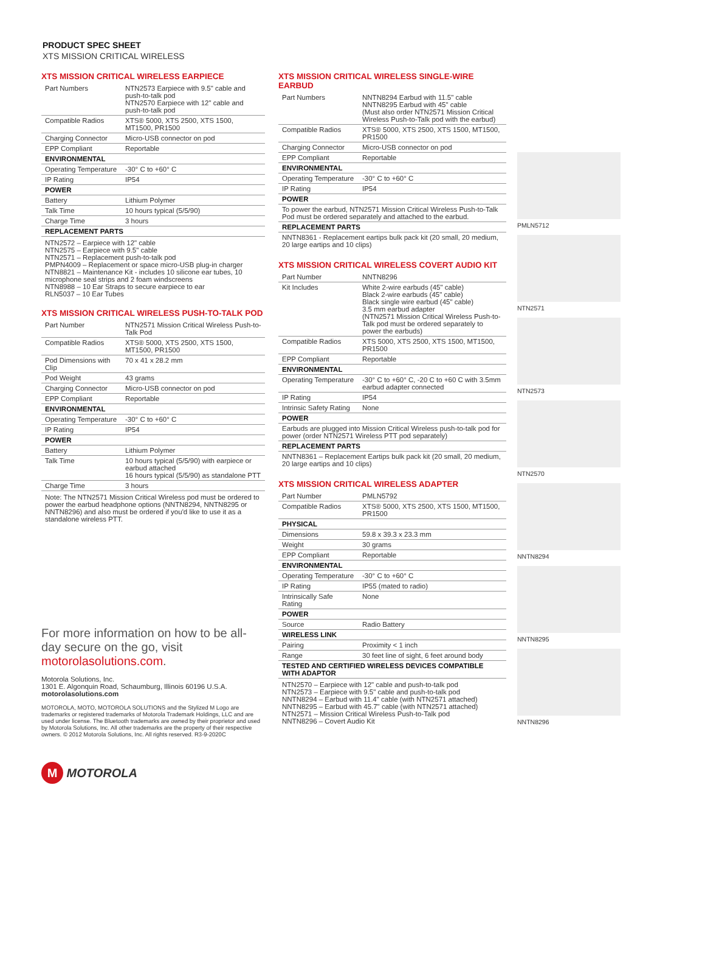PRODUCT SPEC SHEET
XTS MISSION CRITICAL WIRELESS
XTS MISSION CRITICAL WIRELESS EARPIECE
| Part Numbers | NTN2573 Earpiece with 9.5" cable and push-to-talk pod NTN2570 Earpiece with 12" cable and push-to-talk pod |
| Compatible Radios | XTS® 5000, XTS 2500, XTS 1500, MT1500, PR1500 |
| Charging Connector | Micro-USB connector on pod |
| EPP Compliant | Reportable |
| ENVIRONMENTAL | |
| Operating Temperature | -30° C to +60° C |
| IP Rating | IP54 |
| POWER | |
| Battery | Lithium Polymer |
| Talk Time | 10 hours typical (5/5/90) |
| Charge Time | 3 hours |
| REPLACEMENT PARTS | |
NTN2572 – Earpiece with 12" cable
NTN2575 – Earpiece with 9.5" cable
NTN2571 – Replacement push-to-talk pod
PMPN4009 – Replacement or space micro-USB plug-in charger
NTN8821 – Maintenance Kit - includes 10 silicone ear tubes, 10 microphone seal strips and 2 foam windscreens
NTN8988 – 10 Ear Straps to secure earpiece to ear
RLN5037 – 10 Ear Tubes
XTS MISSION CRITICAL WIRELESS PUSH-TO-TALK POD
| Part Number | NTN2571 Mission Critical Wireless Push-to-Talk Pod |
| Compatible Radios | XTS® 5000, XTS 2500, XTS 1500, MT1500, PR1500 |
| Pod Dimensions with Clip | 70 x 41 x 28.2 mm |
| Pod Weight | 43 grams |
| Charging Connector | Micro-USB connector on pod |
| EPP Compliant | Reportable |
| ENVIRONMENTAL | |
| Operating Temperature | -30° C to +60° C |
| IP Rating | IP54 |
| POWER | |
| Battery | Lithium Polymer |
| Talk Time | 10 hours typical (5/5/90) with earpiece or earbud attached 16 hours typical (5/5/90) as standalone PTT |
| Charge Time | 3 hours |
Note: The NTN2571 Mission Critical Wireless pod must be ordered to power the earbud headphone options (NNTN8294, NNTN8295 or NNTN8296) and also must be ordered if you'd like to use it as a standalone wireless PTT.
For more information on how to be all-day secure on the go, visit motorolasolutions.com.
Motorola Solutions, Inc.
1301 E. Algonquin Road, Schaumburg, Illinois 60196 U.S.A.
motorolasolutions.com
MOTOROLA, MOTO, MOTOROLA SOLUTIONS and the Stylized M Logo are trademarks or registered trademarks of Motorola Trademark Holdings, LLC and are used under license. The Bluetooth trademarks are owned by their proprietor and used by Motorola Solutions, Inc. All other trademarks are the property of their respective owners. © 2012 Motorola Solutions, Inc. All rights reserved. R3-9-2020C
M MOTOROLA
XTS MISSION CRITICAL WIRELESS SINGLE-WIRE EARBUD
| Part Numbers | NNTN8294 Earbud with 11.5" cable NNTN8295 Earbud with 45" cable (Must also order NTN2571 Mission Critical Wireless Push-to-Talk pod with the earbud) |
| Compatible Radios | XTS® 5000, XTS 2500, XTS 1500, MT1500, PR1500 |
| Charging Connector | Micro-USB connector on pod |
| EPP Compliant | Reportable |
| ENVIRONMENTAL | |
| Operating Temperature | -30° C to +60° C |
| IP Rating | IP54 |
| POWER | |
| To power the earbud, NTN2571 Mission Critical Wireless Push-to-Talk Pod must be ordered separately and attached to the earbud. | |
| REPLACEMENT PARTS | |
| NNTN8361 - Replacement eartips bulk pack kit (20 small, 20 medium, 20 large eartips and 10 clips) | |
XTS MISSION CRITICAL WIRELESS COVERT AUDIO KIT
| Part Number | NNTN8296 |
| Kit Includes | White 2-wire earbuds (45" cable) Black 2-wire earbuds (45" cable) Black single wire earbud (45" cable) 3.5 mm earbud adapter (NTN2571 Mission Critical Wireless Push-to-Talk pod must be ordered separately to power the earbuds) |
| Compatible Radios | XTS 5000, XTS 2500, XTS 1500, MT1500, PR1500 |
| EPP Compliant | Reportable |
| ENVIRONMENTAL | |
| Operating Temperature | -30° C to +60° C, -20 C to +60 C with 3.5mm earbud adapter connected |
| IP Rating | IP54 |
| Intrinsic Safety Rating | None |
| POWER | |
| Earbuds are plugged into Mission Critical Wireless push-to-talk pod for power (order NTN2571 Wireless PTT pod separately) | |
| REPLACEMENT PARTS | |
| NNTN8361 – Replacement Eartips bulk pack kit (20 small, 20 medium, 20 large eartips and 10 clips) | |
XTS MISSION CRITICAL WIRELESS ADAPTER
| Part Number | PMLN5792 |
| Compatible Radios | XTS® 5000, XTS 2500, XTS 1500, MT1500, PR1500 |
| PHYSICAL | |
| Dimensions | 59.8 x 39.3 x 23.3 mm |
| Weight | 30 grams |
| EPP Compliant | Reportable |
| ENVIRONMENTAL | |
| Operating Temperature | -30° C to +60° C |
| IP Rating | IP55 (mated to radio) |
| Intrinsically Safe Rating | None |
| POWER | |
| Source | Radio Battery |
| WIRELESS LINK | |
| Pairing | Proximity < 1 inch |
| Range | 30 feet line of sight, 6 feet around body |
| TESTED AND CERTIFIED WIRELESS DEVICES COMPATIBLE WITH ADAPTOR | |
NTN2570 – Earpiece with 12" cable and push-to-talk pod
NTN2573 – Earpiece with 9.5" cable and push-to-talk pod
NNTN8294 – Earbud with 11.4" cable (with NTN2571 attached)
NNTN8295 – Earbud with 45.7" cable (with NTN2571 attached)
NTN2571 – Mission Critical Wireless Push-to-Talk pod
NNTN8296 – Covert Audio Kit
PMLN5712
NTN2571
NTN2573
NTN2570
NNTN8294
NNTN8295
NNTN8296